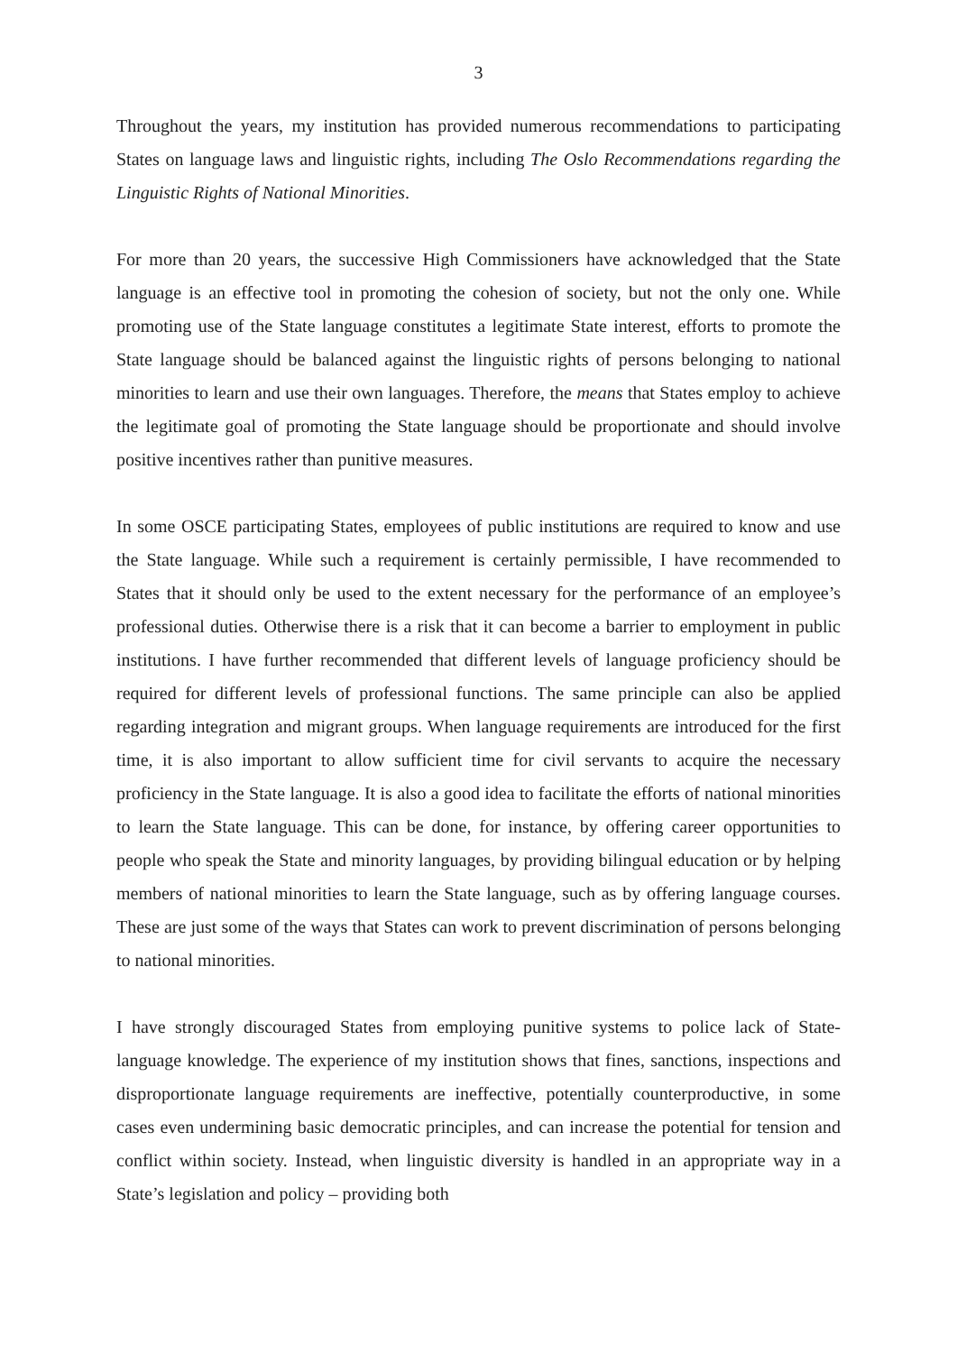3
Throughout the years, my institution has provided numerous recommendations to participating States on language laws and linguistic rights, including The Oslo Recommendations regarding the Linguistic Rights of National Minorities.
For more than 20 years, the successive High Commissioners have acknowledged that the State language is an effective tool in promoting the cohesion of society, but not the only one. While promoting use of the State language constitutes a legitimate State interest, efforts to promote the State language should be balanced against the linguistic rights of persons belonging to national minorities to learn and use their own languages. Therefore, the means that States employ to achieve the legitimate goal of promoting the State language should be proportionate and should involve positive incentives rather than punitive measures.
In some OSCE participating States, employees of public institutions are required to know and use the State language. While such a requirement is certainly permissible, I have recommended to States that it should only be used to the extent necessary for the performance of an employee’s professional duties. Otherwise there is a risk that it can become a barrier to employment in public institutions. I have further recommended that different levels of language proficiency should be required for different levels of professional functions. The same principle can also be applied regarding integration and migrant groups. When language requirements are introduced for the first time, it is also important to allow sufficient time for civil servants to acquire the necessary proficiency in the State language. It is also a good idea to facilitate the efforts of national minorities to learn the State language. This can be done, for instance, by offering career opportunities to people who speak the State and minority languages, by providing bilingual education or by helping members of national minorities to learn the State language, such as by offering language courses. These are just some of the ways that States can work to prevent discrimination of persons belonging to national minorities.
I have strongly discouraged States from employing punitive systems to police lack of State-language knowledge. The experience of my institution shows that fines, sanctions, inspections and disproportionate language requirements are ineffective, potentially counterproductive, in some cases even undermining basic democratic principles, and can increase the potential for tension and conflict within society. Instead, when linguistic diversity is handled in an appropriate way in a State’s legislation and policy – providing both